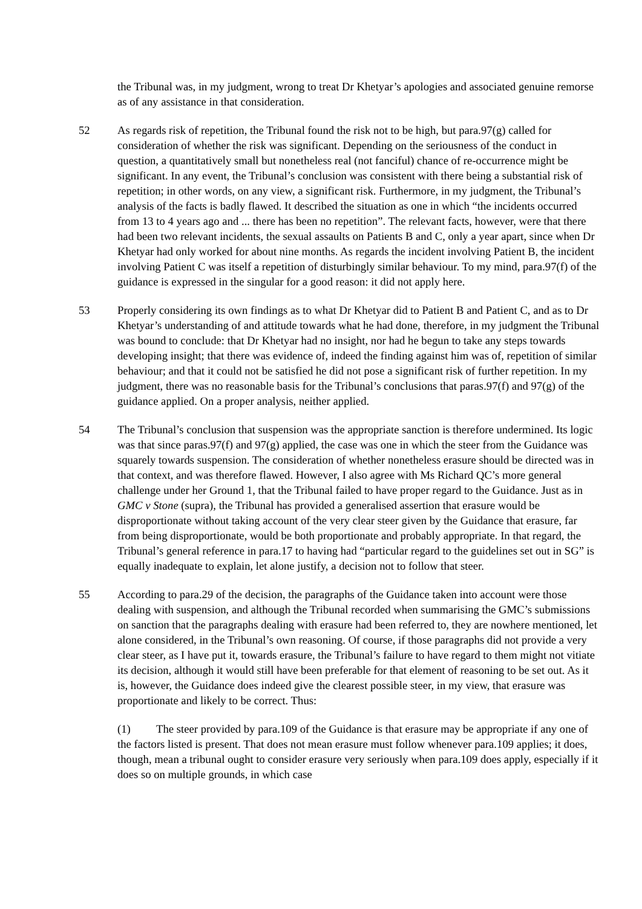the Tribunal was, in my judgment, wrong to treat Dr Khetyar’s apologies and associated genuine remorse as of any assistance in that consideration.
52 As regards risk of repetition, the Tribunal found the risk not to be high, but para.97(g) called for consideration of whether the risk was significant. Depending on the seriousness of the conduct in question, a quantitatively small but nonetheless real (not fanciful) chance of re-occurrence might be significant. In any event, the Tribunal’s conclusion was consistent with there being a substantial risk of repetition; in other words, on any view, a significant risk. Furthermore, in my judgment, the Tribunal’s analysis of the facts is badly flawed. It described the situation as one in which “the incidents occurred from 13 to 4 years ago and ... there has been no repetition”. The relevant facts, however, were that there had been two relevant incidents, the sexual assaults on Patients B and C, only a year apart, since when Dr Khetyar had only worked for about nine months. As regards the incident involving Patient B, the incident involving Patient C was itself a repetition of disturbingly similar behaviour. To my mind, para.97(f) of the guidance is expressed in the singular for a good reason: it did not apply here.
53 Properly considering its own findings as to what Dr Khetyar did to Patient B and Patient C, and as to Dr Khetyar’s understanding of and attitude towards what he had done, therefore, in my judgment the Tribunal was bound to conclude: that Dr Khetyar had no insight, nor had he begun to take any steps towards developing insight; that there was evidence of, indeed the finding against him was of, repetition of similar behaviour; and that it could not be satisfied he did not pose a significant risk of further repetition. In my judgment, there was no reasonable basis for the Tribunal’s conclusions that paras.97(f) and 97(g) of the guidance applied. On a proper analysis, neither applied.
54 The Tribunal’s conclusion that suspension was the appropriate sanction is therefore undermined. Its logic was that since paras.97(f) and 97(g) applied, the case was one in which the steer from the Guidance was squarely towards suspension. The consideration of whether nonetheless erasure should be directed was in that context, and was therefore flawed. However, I also agree with Ms Richard QC’s more general challenge under her Ground 1, that the Tribunal failed to have proper regard to the Guidance. Just as in GMC v Stone (supra), the Tribunal has provided a generalised assertion that erasure would be disproportionate without taking account of the very clear steer given by the Guidance that erasure, far from being disproportionate, would be both proportionate and probably appropriate. In that regard, the Tribunal’s general reference in para.17 to having had “particular regard to the guidelines set out in SG” is equally inadequate to explain, let alone justify, a decision not to follow that steer.
55 According to para.29 of the decision, the paragraphs of the Guidance taken into account were those dealing with suspension, and although the Tribunal recorded when summarising the GMC’s submissions on sanction that the paragraphs dealing with erasure had been referred to, they are nowhere mentioned, let alone considered, in the Tribunal’s own reasoning. Of course, if those paragraphs did not provide a very clear steer, as I have put it, towards erasure, the Tribunal’s failure to have regard to them might not vitiate its decision, although it would still have been preferable for that element of reasoning to be set out. As it is, however, the Guidance does indeed give the clearest possible steer, in my view, that erasure was proportionate and likely to be correct. Thus:
(1) The steer provided by para.109 of the Guidance is that erasure may be appropriate if any one of the factors listed is present. That does not mean erasure must follow whenever para.109 applies; it does, though, mean a tribunal ought to consider erasure very seriously when para.109 does apply, especially if it does so on multiple grounds, in which case